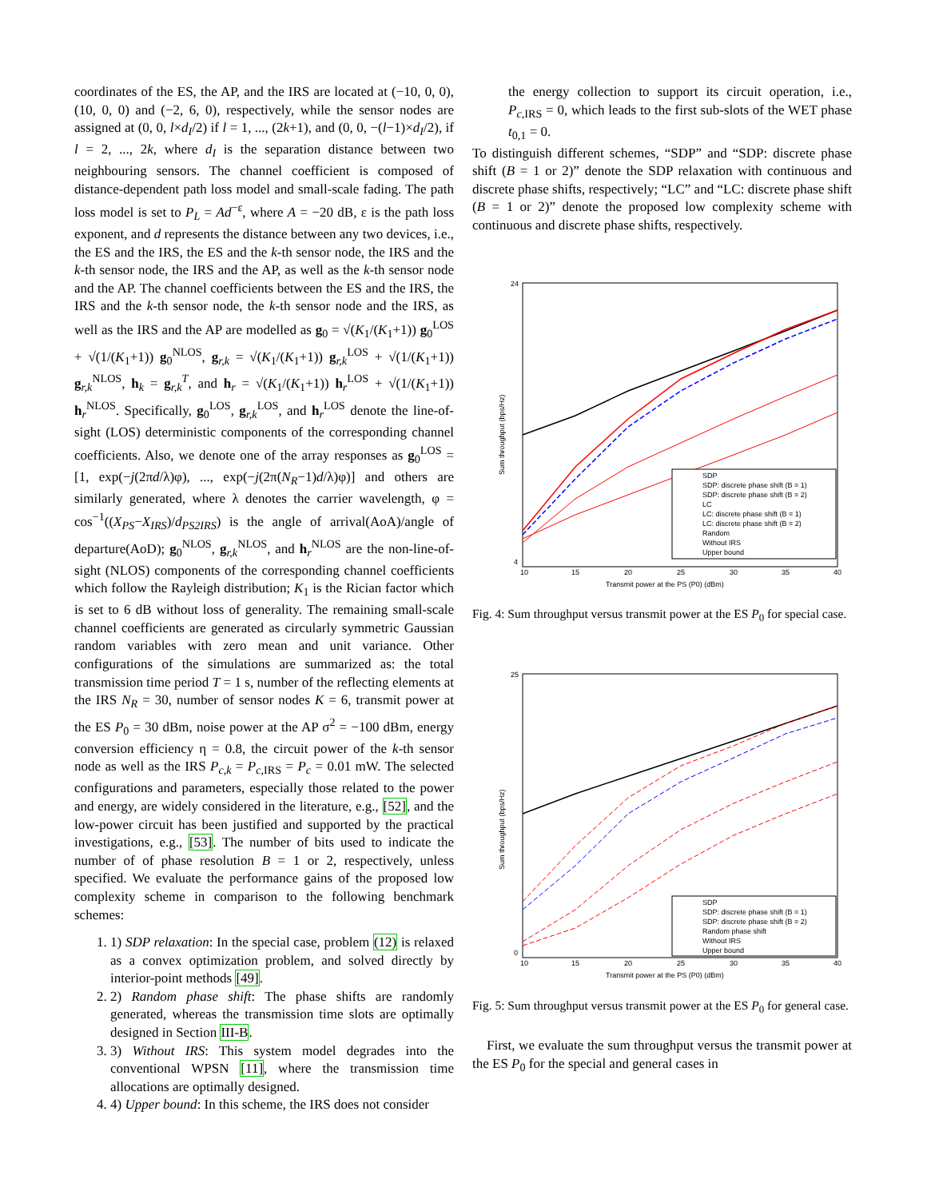coordinates of the ES, the AP, and the IRS are located at (−10, 0, 0), (10, 0, 0) and (−2, 6, 0), respectively, while the sensor nodes are assigned at (0, 0, l×d<sub>I</sub>/2) if l = 1, ..., (2k+1), and (0, 0, −(l−1)×d<sub>I</sub>/2), if l = 2, ..., 2k, where d<sub>I</sub> is the separation distance between two neighbouring sensors. The channel coefficient is composed of distance-dependent path loss model and small-scale fading. The path loss model is set to P<sub>L</sub> = Ad<sup>−ε</sup>, where A = −20 dB, ε is the path loss exponent, and d represents the distance between any two devices, i.e., the ES and the IRS, the ES and the k-th sensor node, the IRS and the k-th sensor node, the IRS and the AP, as well as the k-th sensor node and the AP. The channel coefficients between the ES and the IRS, the IRS and the k-th sensor node, the k-th sensor node and the IRS, as well as the IRS and the AP are modelled as g<sub>0</sub> = √(K<sub>1</sub>/(K<sub>1</sub>+1)) g<sub>0</sub><sup>LOS</sup> + √(1/(K<sub>1</sub>+1)) g<sub>0</sub><sup>NLOS</sup>, g<sub>r,k</sub> = √(K<sub>1</sub>/(K<sub>1</sub>+1)) g<sub>r,k</sub><sup>LOS</sup> + √(1/(K<sub>1</sub>+1)) g<sub>r,k</sub><sup>NLOS</sup>, h<sub>k</sub> = g<sub>r,k</sub><sup>T</sup>, and h<sub>r</sub> = √(K<sub>1</sub>/(K<sub>1</sub>+1)) h<sub>r</sub><sup>LOS</sup> + √(1/(K<sub>1</sub>+1)) h<sub>r</sub><sup>NLOS</sup>. Specifically, g<sub>0</sub><sup>LOS</sup>, g<sub>r,k</sub><sup>LOS</sup>, and h<sub>r</sub><sup>LOS</sup> denote the line-of-sight (LOS) deterministic components of the corresponding channel coefficients. Also, we denote one of the array responses as g<sub>0</sub><sup>LOS</sup> = [1, exp(−j(2πd/λ)φ), ..., exp(−j(2π(N<sub>R</sub>−1)d/λ)φ)] and others are similarly generated, where λ denotes the carrier wavelength, φ = cos<sup>−1</sup>((X<sub>PS</sub>−X<sub>IRS</sub>)/d<sub>PS2IRS</sub>) is the angle of arrival(AoA)/angle of departure(AoD); g<sub>0</sub><sup>NLOS</sup>, g<sub>r,k</sub><sup>NLOS</sup>, and h<sub>r</sub><sup>NLOS</sup> are the non-line-of-sight (NLOS) components of the corresponding channel coefficients which follow the Rayleigh distribution; K<sub>1</sub> is the Rician factor which is set to 6 dB without loss of generality. The remaining small-scale channel coefficients are generated as circularly symmetric Gaussian random variables with zero mean and unit variance. Other configurations of the simulations are summarized as: the total transmission time period T = 1 s, number of the reflecting elements at the IRS N<sub>R</sub> = 30, number of sensor nodes K = 6, transmit power at the ES P<sub>0</sub> = 30 dBm, noise power at the AP σ<sup>2</sup> = −100 dBm, energy conversion efficiency η = 0.8, the circuit power of the k-th sensor node as well as the IRS P<sub>c,k</sub> = P<sub>c,IRS</sub> = P<sub>c</sub> = 0.01 mW. The selected configurations and parameters, especially those related to the power and energy, are widely considered in the literature, e.g., [52], and the low-power circuit has been justified and supported by the practical investigations, e.g., [53]. The number of bits used to indicate the number of of phase resolution B = 1 or 2, respectively, unless specified. We evaluate the performance gains of the proposed low complexity scheme in comparison to the following benchmark schemes:
1. 1) SDP relaxation: In the special case, problem (12) is relaxed as a convex optimization problem, and solved directly by interior-point methods [49].
2. 2) Random phase shift: The phase shifts are randomly generated, whereas the transmission time slots are optimally designed in Section III-B.
3. 3) Without IRS: This system model degrades into the conventional WPSN [11], where the transmission time allocations are optimally designed.
4. 4) Upper bound: In this scheme, the IRS does not consider
the energy collection to support its circuit operation, i.e., P<sub>c,IRS</sub> = 0, which leads to the first sub-slots of the WET phase t<sub>0,1</sub> = 0.
To distinguish different schemes, “SDP” and “SDP: discrete phase shift (B = 1 or 2)” denote the SDP relaxation with continuous and discrete phase shifts, respectively; “LC” and “LC: discrete phase shift (B = 1 or 2)” denote the proposed low complexity scheme with continuous and discrete phase shifts, respectively.
SDP
SDP: discrete phase shift (B = 1)
SDP: discrete phase shift (B = 2)
LC
LC: discrete phase shift (B = 1)
LC: discrete phase shift (B = 2)
Random
Without IRS
Upper bound
10
15
20
25
30
35
40
24
4
Transmit power at the PS (P0) (dBm)
Sum throughput (bps/Hz)
Fig. 4: Sum throughput versus transmit power at the ES P<sub>0</sub> for special case.
SDP
SDP: discrete phase shift (B = 1)
SDP: discrete phase shift (B = 2)
Random phase shift
Without IRS
Upper bound
10
15
20
25
30
35
40
25
0
Transmit power at the PS (P0) (dBm)
Sum throughput (bps/Hz)
Fig. 5: Sum throughput versus transmit power at the ES P<sub>0</sub> for general case.
First, we evaluate the sum throughput versus the transmit power at the ES P<sub>0</sub> for the special and general cases in